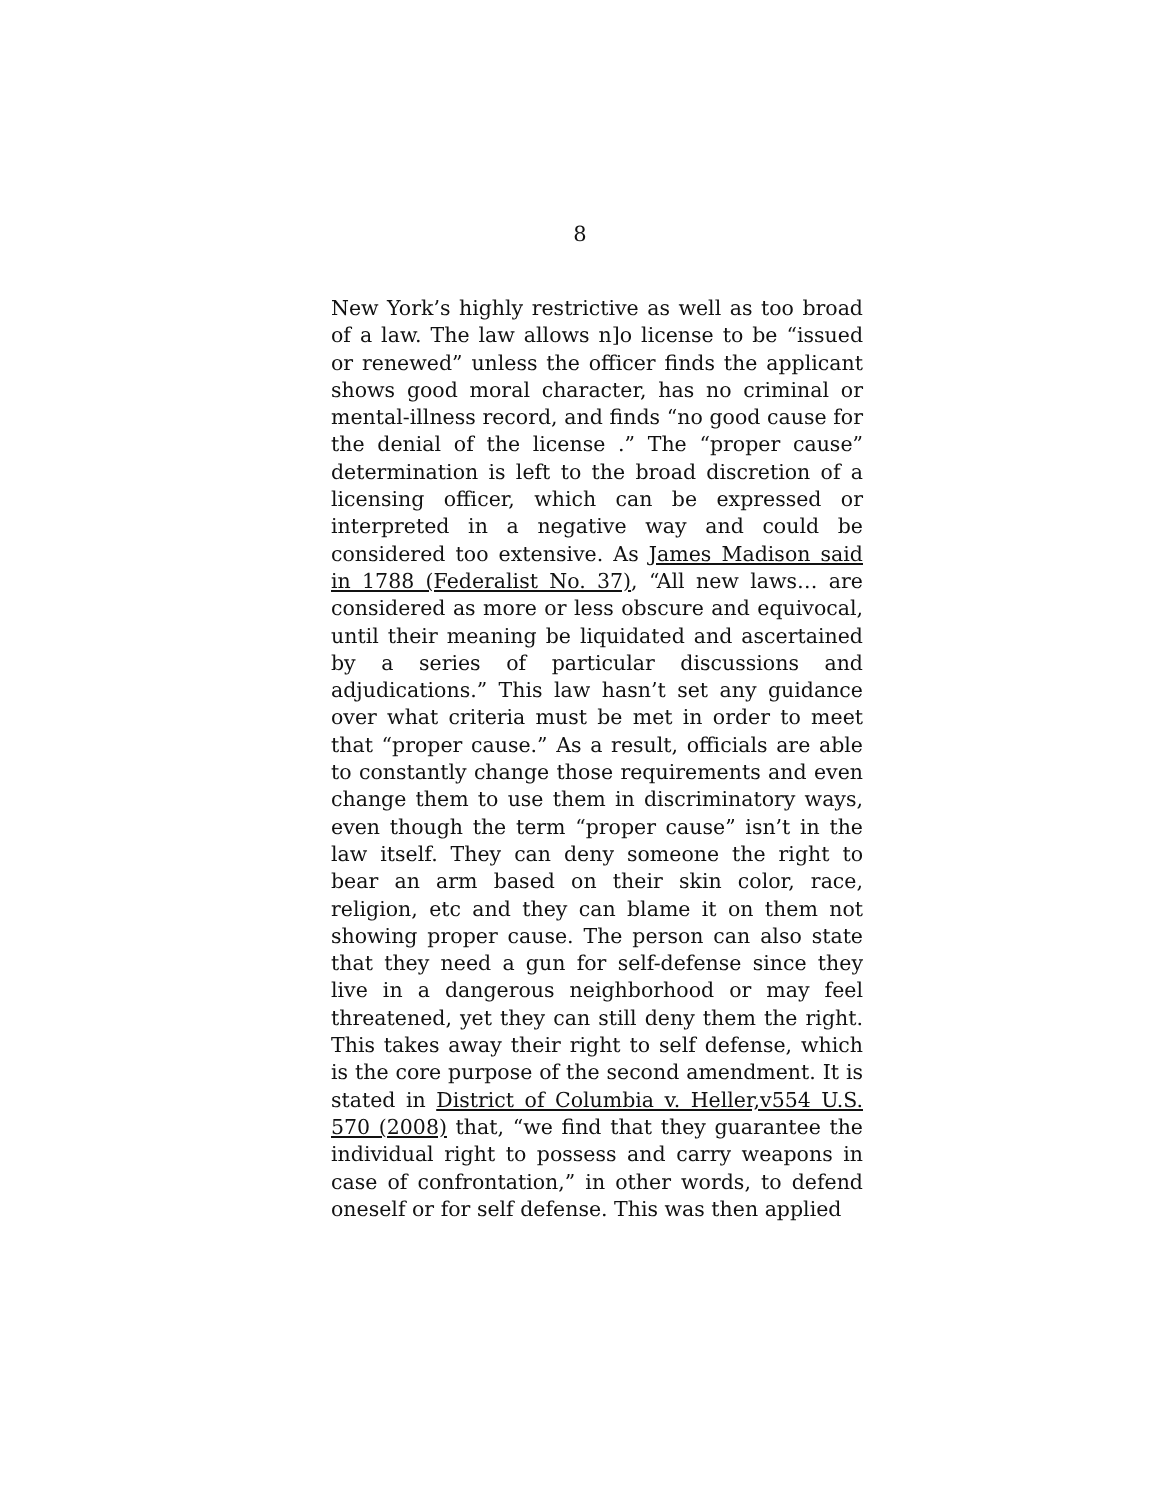8
New York’s highly restrictive as well as too broad of a law. The law allows n]o license to be “issued or renewed” unless the officer finds the applicant shows good moral character, has no criminal or mental-illness record, and finds “no good cause for the denial of the license .” The “proper cause” determination is left to the broad discretion of a licensing officer, which can be expressed or interpreted in a negative way and could be considered too extensive. As James Madison said in 1788 (Federalist No. 37), “All new laws… are considered as more or less obscure and equivocal, until their meaning be liquidated and ascertained by a series of particular discussions and adjudications.” This law hasn’t set any guidance over what criteria must be met in order to meet that “proper cause.” As a result, officials are able to constantly change those requirements and even change them to use them in discriminatory ways, even though the term “proper cause” isn’t in the law itself. They can deny someone the right to bear an arm based on their skin color, race, religion, etc and they can blame it on them not showing proper cause. The person can also state that they need a gun for self-defense since they live in a dangerous neighborhood or may feel threatened, yet they can still deny them the right. This takes away their right to self defense, which is the core purpose of the second amendment. It is stated in District of Columbia v. Heller,v554 U.S. 570 (2008) that, “we find that they guarantee the individual right to possess and carry weapons in case of confrontation,” in other words, to defend oneself or for self defense. This was then applied